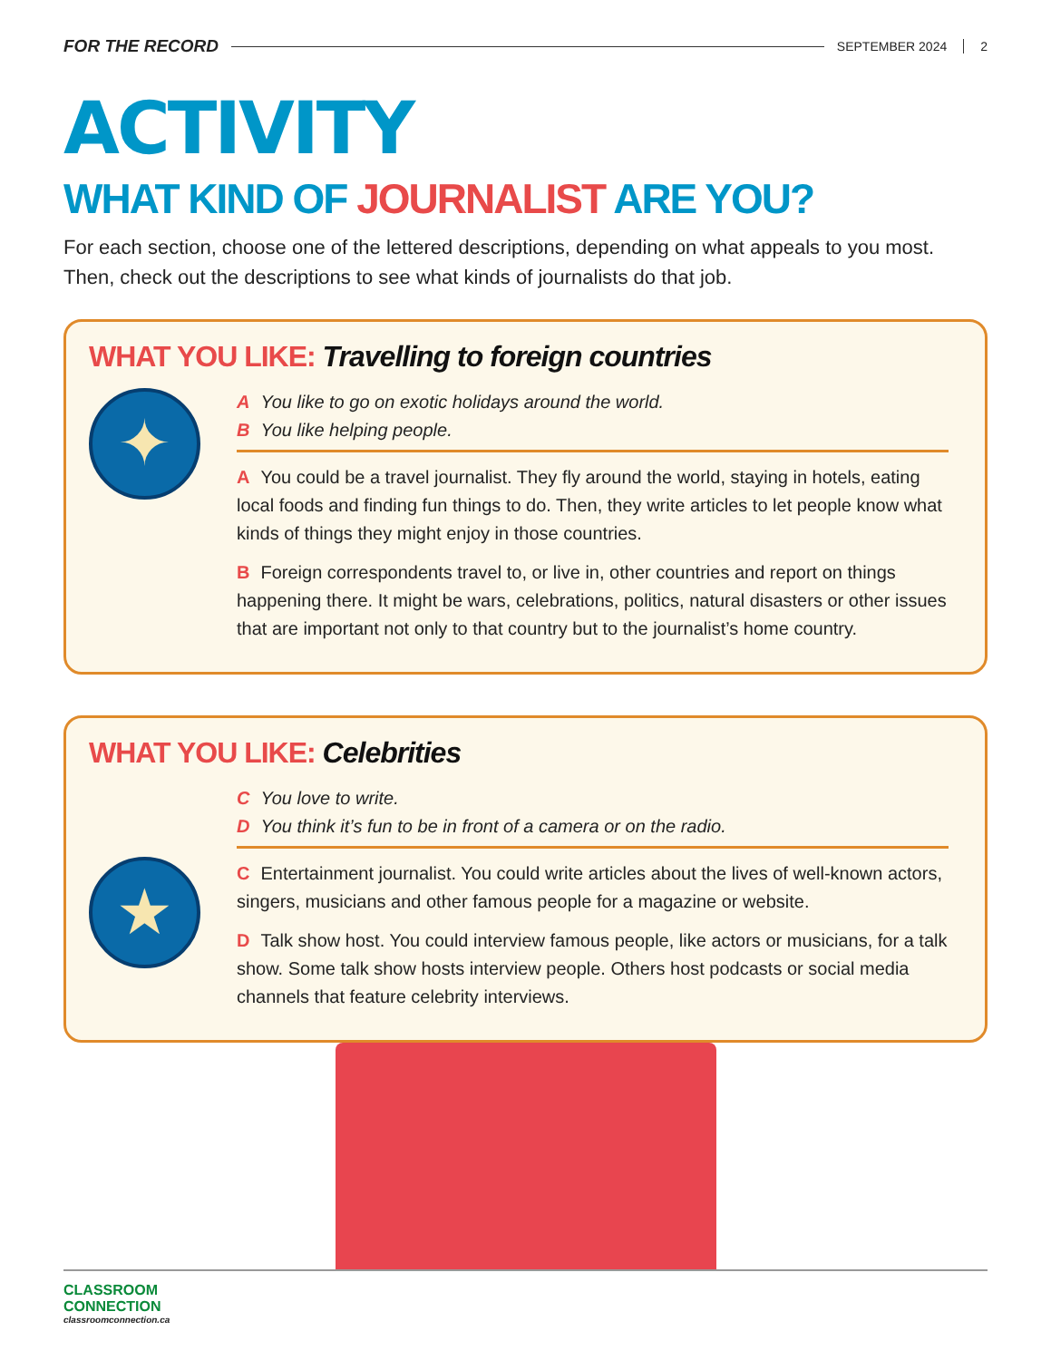FOR THE RECORD SEPTEMBER 2024 2
ACTIVITY
WHAT KIND OF JOURNALIST ARE YOU?
For each section, choose one of the lettered descriptions, depending on what appeals to you most. Then, check out the descriptions to see what kinds of journalists do that job.
WHAT YOU LIKE: Travelling to foreign countries
✦
A You like to go on exotic holidays around the world.
B You like helping people.
A You could be a travel journalist. They fly around the world, staying in hotels, eating local foods and finding fun things to do. Then, they write articles to let people know what kinds of things they might enjoy in those countries.
B Foreign correspondents travel to, or live in, other countries and report on things happening there. It might be wars, celebrations, politics, natural disasters or other issues that are important not only to that country but to the journalist’s home country.
WHAT YOU LIKE: Celebrities
★
C You love to write.
D You think it’s fun to be in front of a camera or on the radio.
C Entertainment journalist. You could write articles about the lives of well-known actors, singers, musicians and other famous people for a magazine or website.
D Talk show host. You could interview famous people, like actors or musicians, for a talk show. Some talk show hosts interview people. Others host podcasts or social media channels that feature celebrity interviews.
CLASSROOM
CONNECTION
classroomconnection.ca